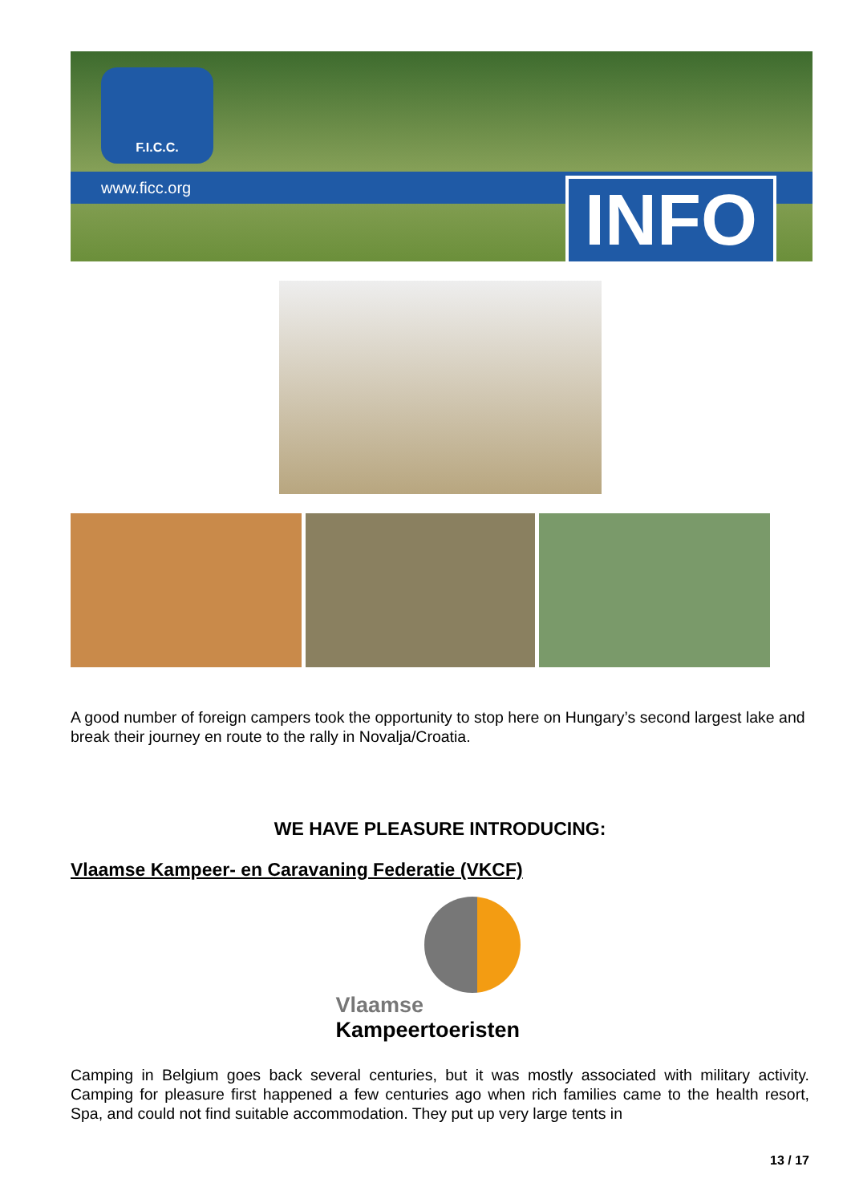F.I.C.C.
www.ficc.org
INFO
A good number of foreign campers took the opportunity to stop here on Hungary’s second largest lake and break their journey en route to the rally in Novalja/Croatia.
WE HAVE PLEASURE INTRODUCING:
Vlaamse Kampeer- en Caravaning Federatie (VKCF)
Vlaamse
Kampeertoeristen
Camping in Belgium goes back several centuries, but it was mostly associated with military activity. Camping for pleasure first happened a few centuries ago when rich families came to the health resort, Spa, and could not find suitable accommodation. They put up very large tents in
13 / 17